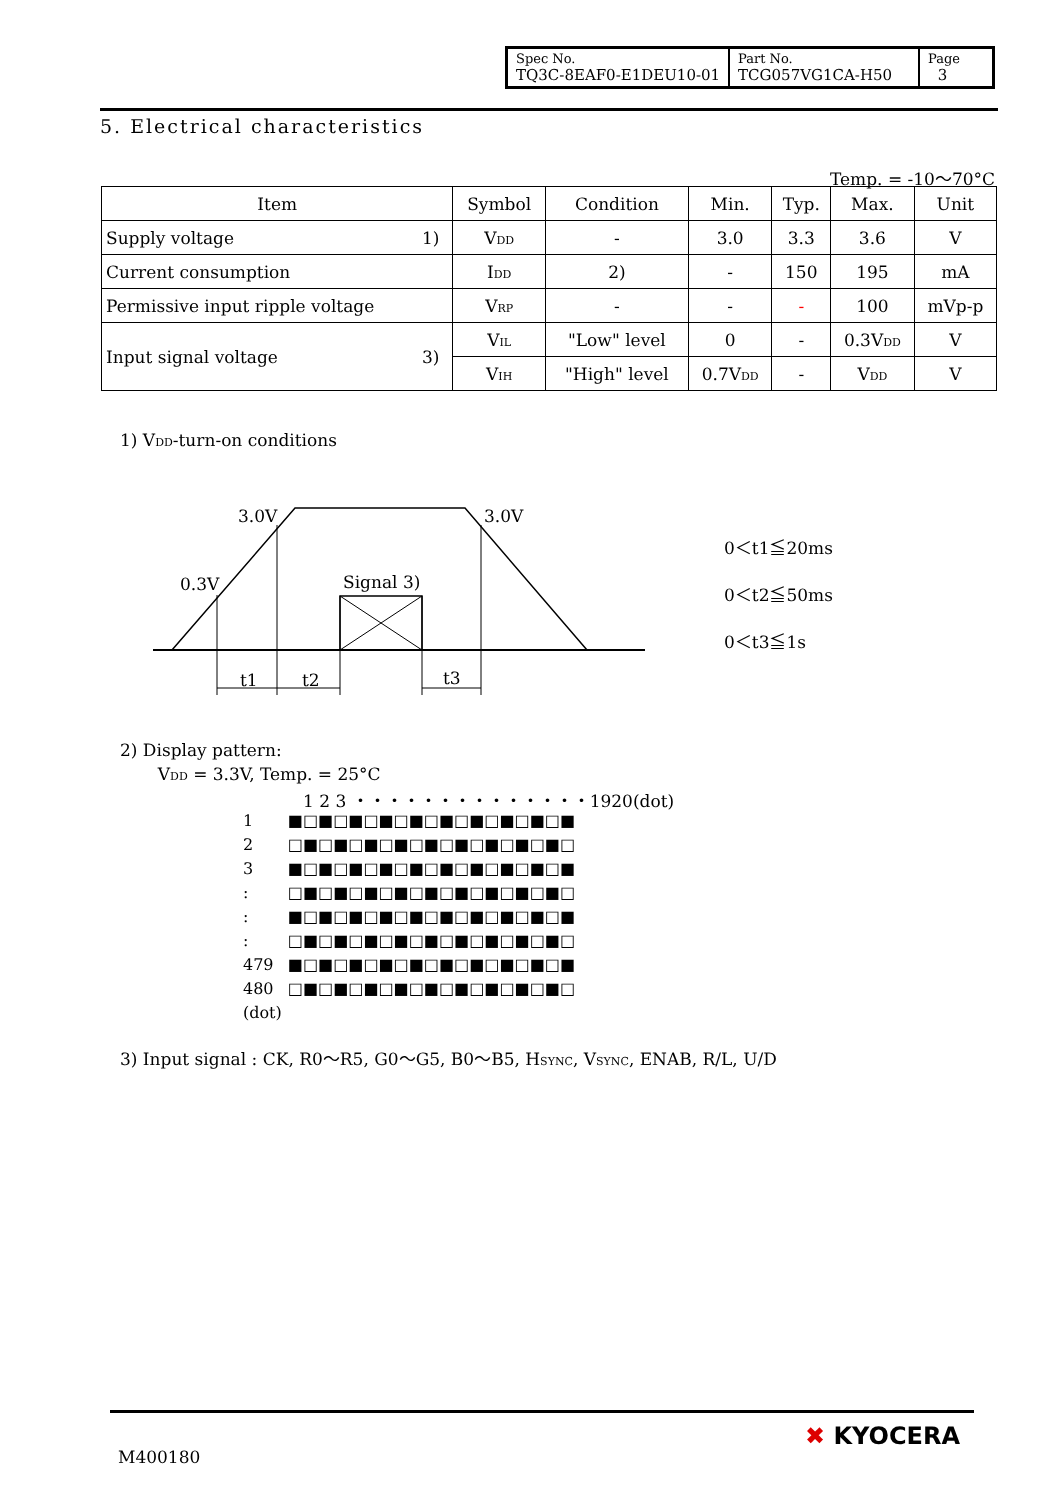| Spec No. TQ3C-8EAF0-E1DEU10-01 | Part No. TCG057VG1CA-H50 | Page 3 |
5. Electrical characteristics
Temp. = -10～70°C
| Item | | Symbol | Condition | Min. | Typ. | Max. | Unit |
| Supply voltage | 1) | V<sub>DD</sub> | - | 3.0 | 3.3 | 3.6 | V |
| Current consumption | | I<sub>DD</sub> | 2) | - | 150 | 195 | mA |
| Permissive input ripple voltage | | V<sub>RP</sub> | - | - | - | 100 | mVp-p |
| Input signal voltage | 3) | V<sub>IL</sub> | "Low" level | 0 | - | 0.3V<sub>DD</sub> | V |
| | | V<sub>IH</sub> | "High" level | 0.7V<sub>DD</sub> | - | V<sub>DD</sub> | V |
1) V<sub>DD</sub>-turn-on conditions
3.0V
3.0V
0.3V
Signal 3)
t1
t2
t3
0＜t1≦20ms
0＜t2≦50ms
0＜t3≦1s
2) Display pattern:
V<sub>DD</sub> = 3.3V, Temp. = 25°C
1 2 3 ・・・・・・・・・・・・・・1920(dot)
| 1 | ■□■□■□■□■□■□■□■□■□■ |
| 2 | □■□■□■□■□■□■□■□■□■□ |
| 3 | ■□■□■□■□■□■□■□■□■□■ |
| : | □■□■□■□■□■□■□■□■□■□ |
| : | ■□■□■□■□■□■□■□■□■□■ |
| : | □■□■□■□■□■□■□■□■□■□ |
| 479 | ■□■□■□■□■□■□■□■□■□■ |
| 480 | □■□■□■□■□■□■□■□■□■□ |
| (dot) | |
3) Input signal : CK, R0～R5, G0～G5, B0～B5, H<sub>SYNC</sub>, V<sub>SYNC</sub>, ENAB, R/L, U/D
M400180
✖ KYOCERA